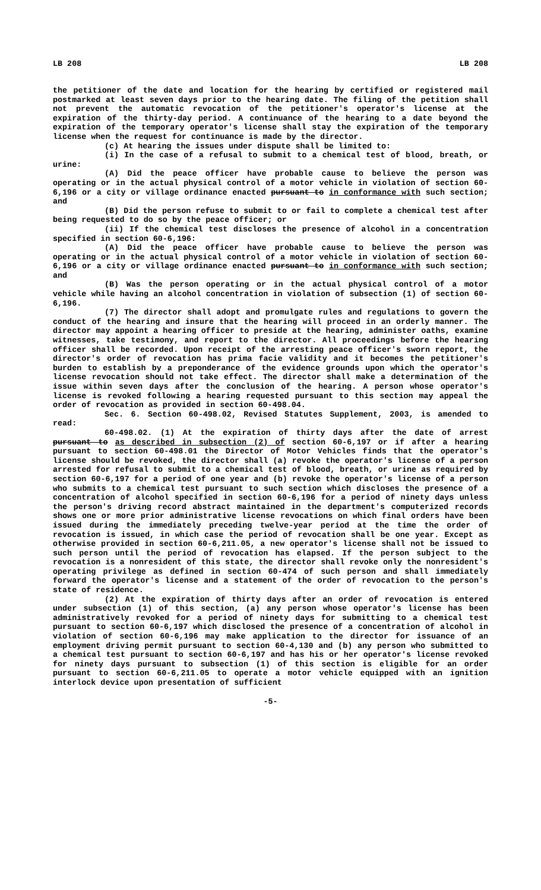LB 208 LB 208
the petitioner of the date and location for the hearing by certified or registered mail postmarked at least seven days prior to the hearing date. The filing of the petition shall not prevent the automatic revocation of the petitioner's operator's license at the expiration of the thirty-day period. A continuance of the hearing to a date beyond the expiration of the temporary operator's license shall stay the expiration of the temporary license when the request for continuance is made by the director.
(c) At hearing the issues under dispute shall be limited to:
(i) In the case of a refusal to submit to a chemical test of blood, breath, or urine:
(A) Did the peace officer have probable cause to believe the person was operating or in the actual physical control of a motor vehicle in violation of section 60-6,196 or a city or village ordinance enacted pursuant to in conformance with such section; and
(B) Did the person refuse to submit to or fail to complete a chemical test after being requested to do so by the peace officer; or
(ii) If the chemical test discloses the presence of alcohol in a concentration specified in section 60-6,196:
(A) Did the peace officer have probable cause to believe the person was operating or in the actual physical control of a motor vehicle in violation of section 60-6,196 or a city or village ordinance enacted pursuant to in conformance with such section; and
(B) Was the person operating or in the actual physical control of a motor vehicle while having an alcohol concentration in violation of subsection (1) of section 60-6,196.
(7) The director shall adopt and promulgate rules and regulations to govern the conduct of the hearing and insure that the hearing will proceed in an orderly manner. The director may appoint a hearing officer to preside at the hearing, administer oaths, examine witnesses, take testimony, and report to the director. All proceedings before the hearing officer shall be recorded. Upon receipt of the arresting peace officer's sworn report, the director's order of revocation has prima facie validity and it becomes the petitioner's burden to establish by a preponderance of the evidence grounds upon which the operator's license revocation should not take effect. The director shall make a determination of the issue within seven days after the conclusion of the hearing. A person whose operator's license is revoked following a hearing requested pursuant to this section may appeal the order of revocation as provided in section 60-498.04.
Sec. 6. Section 60-498.02, Revised Statutes Supplement, 2003, is amended to read:
60-498.02. (1) At the expiration of thirty days after the date of arrest pursuant to as described in subsection (2) of section 60-6,197 or if after a hearing pursuant to section 60-498.01 the Director of Motor Vehicles finds that the operator's license should be revoked, the director shall (a) revoke the operator's license of a person arrested for refusal to submit to a chemical test of blood, breath, or urine as required by section 60-6,197 for a period of one year and (b) revoke the operator's license of a person who submits to a chemical test pursuant to such section which discloses the presence of a concentration of alcohol specified in section 60-6,196 for a period of ninety days unless the person's driving record abstract maintained in the department's computerized records shows one or more prior administrative license revocations on which final orders have been issued during the immediately preceding twelve-year period at the time the order of revocation is issued, in which case the period of revocation shall be one year. Except as otherwise provided in section 60-6,211.05, a new operator's license shall not be issued to such person until the period of revocation has elapsed. If the person subject to the revocation is a nonresident of this state, the director shall revoke only the nonresident's operating privilege as defined in section 60-474 of such person and shall immediately forward the operator's license and a statement of the order of revocation to the person's state of residence.
(2) At the expiration of thirty days after an order of revocation is entered under subsection (1) of this section, (a) any person whose operator's license has been administratively revoked for a period of ninety days for submitting to a chemical test pursuant to section 60-6,197 which disclosed the presence of a concentration of alcohol in violation of section 60-6,196 may make application to the director for issuance of an employment driving permit pursuant to section 60-4,130 and (b) any person who submitted to a chemical test pursuant to section 60-6,197 and has his or her operator's license revoked for ninety days pursuant to subsection (1) of this section is eligible for an order pursuant to section 60-6,211.05 to operate a motor vehicle equipped with an ignition interlock device upon presentation of sufficient
-5-